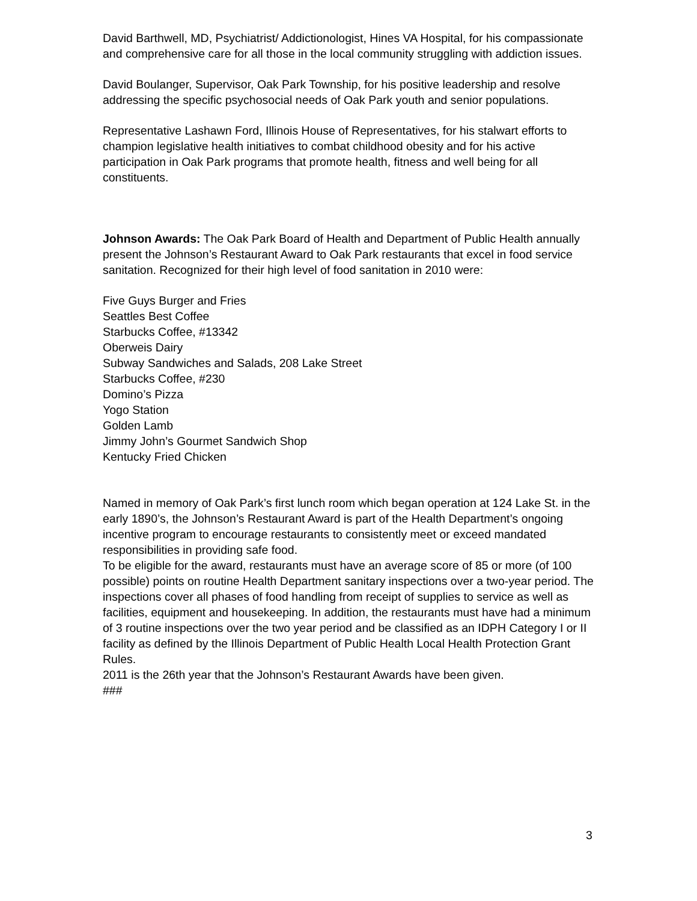David Barthwell, MD, Psychiatrist/ Addictionologist, Hines VA Hospital, for his compassionate and comprehensive care for all those in the local community struggling with addiction issues.
David Boulanger, Supervisor, Oak Park Township, for his positive leadership and resolve addressing the specific psychosocial needs of Oak Park youth and senior populations.
Representative Lashawn Ford, Illinois House of Representatives, for his stalwart efforts to champion legislative health initiatives to combat childhood obesity and for his active participation in Oak Park programs that promote health, fitness and well being for all constituents.
Johnson Awards: The Oak Park Board of Health and Department of Public Health annually present the Johnson’s Restaurant Award to Oak Park restaurants that excel in food service sanitation. Recognized for their high level of food sanitation in 2010 were:
Five Guys Burger and Fries
Seattles Best Coffee
Starbucks Coffee, #13342
Oberweis Dairy
Subway Sandwiches and Salads, 208 Lake Street
Starbucks Coffee, #230
Domino’s Pizza
Yogo Station
Golden Lamb
Jimmy John’s Gourmet Sandwich Shop
Kentucky Fried Chicken
Named in memory of Oak Park’s first lunch room which began operation at 124 Lake St. in the early 1890’s, the Johnson’s Restaurant Award is part of the Health Department’s ongoing incentive program to encourage restaurants to consistently meet or exceed mandated responsibilities in providing safe food.
To be eligible for the award, restaurants must have an average score of 85 or more (of 100 possible) points on routine Health Department sanitary inspections over a two-year period. The inspections cover all phases of food handling from receipt of supplies to service as well as facilities, equipment and housekeeping. In addition, the restaurants must have had a minimum of 3 routine inspections over the two year period and be classified as an IDPH Category I or II facility as defined by the Illinois Department of Public Health Local Health Protection Grant Rules.
2011 is the 26th year that the Johnson’s Restaurant Awards have been given.
###
3